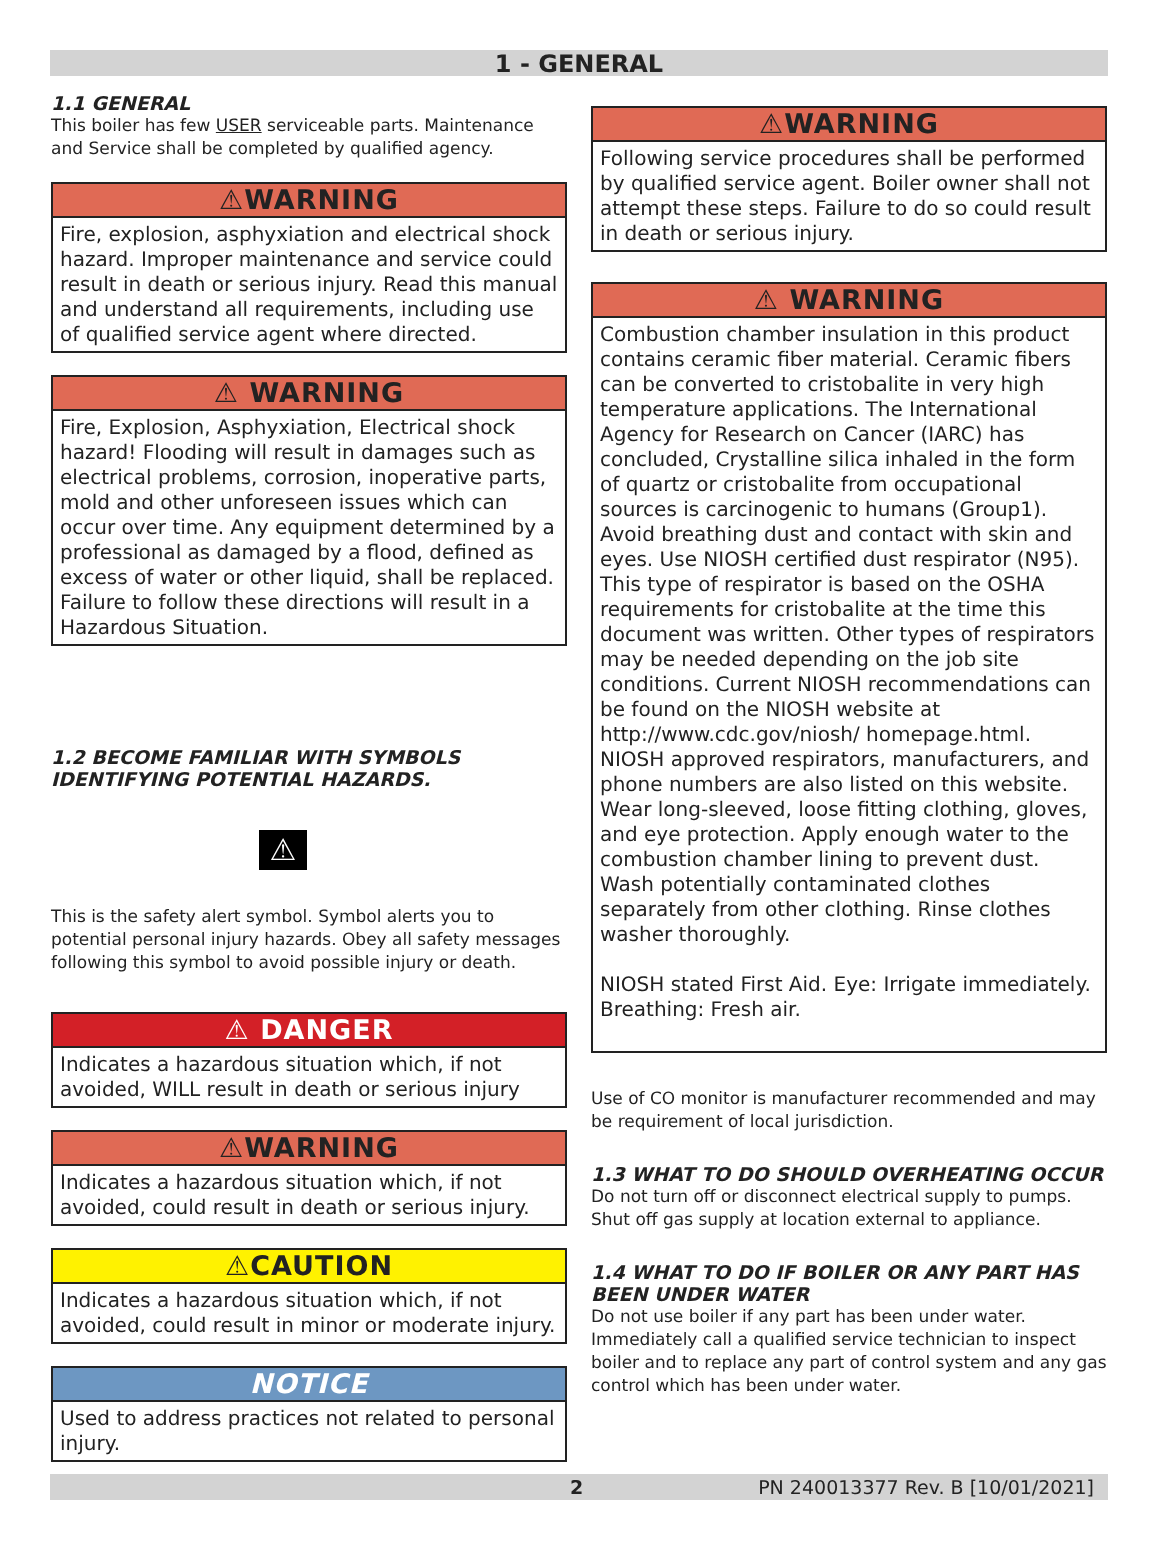1 - GENERAL
1.1 GENERAL
This boiler has few USER serviceable parts. Maintenance and Service shall be completed by qualified agency.
⚠WARNING
Fire, explosion, asphyxiation and electrical shock hazard. Improper maintenance and service could result in death or serious injury. Read this manual and understand all requirements, including use of qualified service agent where directed.
⚠ WARNING
Fire, Explosion, Asphyxiation, Electrical shock hazard! Flooding will result in damages such as electrical problems, corrosion, inoperative parts, mold and other unforeseen issues which can occur over time. Any equipment determined by a professional as damaged by a flood, defined as excess of water or other liquid, shall be replaced. Failure to follow these directions will result in a Hazardous Situation.
1.2 BECOME FAMILIAR WITH SYMBOLS IDENTIFYING POTENTIAL HAZARDS.
⚠
This is the safety alert symbol. Symbol alerts you to potential personal injury hazards. Obey all safety messages following this symbol to avoid possible injury or death.
⚠ DANGER
Indicates a hazardous situation which, if not avoided, WILL result in death or serious injury
⚠WARNING
Indicates a hazardous situation which, if not avoided, could result in death or serious injury.
⚠CAUTION
Indicates a hazardous situation which, if not avoided, could result in minor or moderate injury.
NOTICE
Used to address practices not related to personal injury.
⚠WARNING
Following service procedures shall be performed by qualified service agent. Boiler owner shall not attempt these steps. Failure to do so could result in death or serious injury.
⚠ WARNING
Combustion chamber insulation in this product contains ceramic fiber material. Ceramic fibers can be converted to cristobalite in very high temperature applications. The International Agency for Research on Cancer (IARC) has concluded, Crystalline silica inhaled in the form of quartz or cristobalite from occupational sources is carcinogenic to humans (Group1). Avoid breathing dust and contact with skin and eyes. Use NIOSH certified dust respirator (N95). This type of respirator is based on the OSHA requirements for cristobalite at the time this document was written. Other types of respirators may be needed depending on the job site conditions. Current NIOSH recommendations can be found on the NIOSH website at http://www.cdc.gov/niosh/ homepage.html. NIOSH approved respirators, manufacturers, and phone numbers are also listed on this website. Wear long-sleeved, loose fitting clothing, gloves, and eye protection. Apply enough water to the combustion chamber lining to prevent dust. Wash potentially contaminated clothes separately from other clothing. Rinse clothes washer thoroughly.
NIOSH stated First Aid. Eye: Irrigate immediately. Breathing: Fresh air.
Use of CO monitor is manufacturer recommended and may be requirement of local jurisdiction.
1.3 WHAT TO DO SHOULD OVERHEATING OCCUR
Do not turn off or disconnect electrical supply to pumps. Shut off gas supply at location external to appliance.
1.4 WHAT TO DO IF BOILER OR ANY PART HAS BEEN UNDER WATER
Do not use boiler if any part has been under water. Immediately call a qualified service technician to inspect boiler and to replace any part of control system and any gas control which has been under water.
2 PN 240013377 Rev. B [10/01/2021]